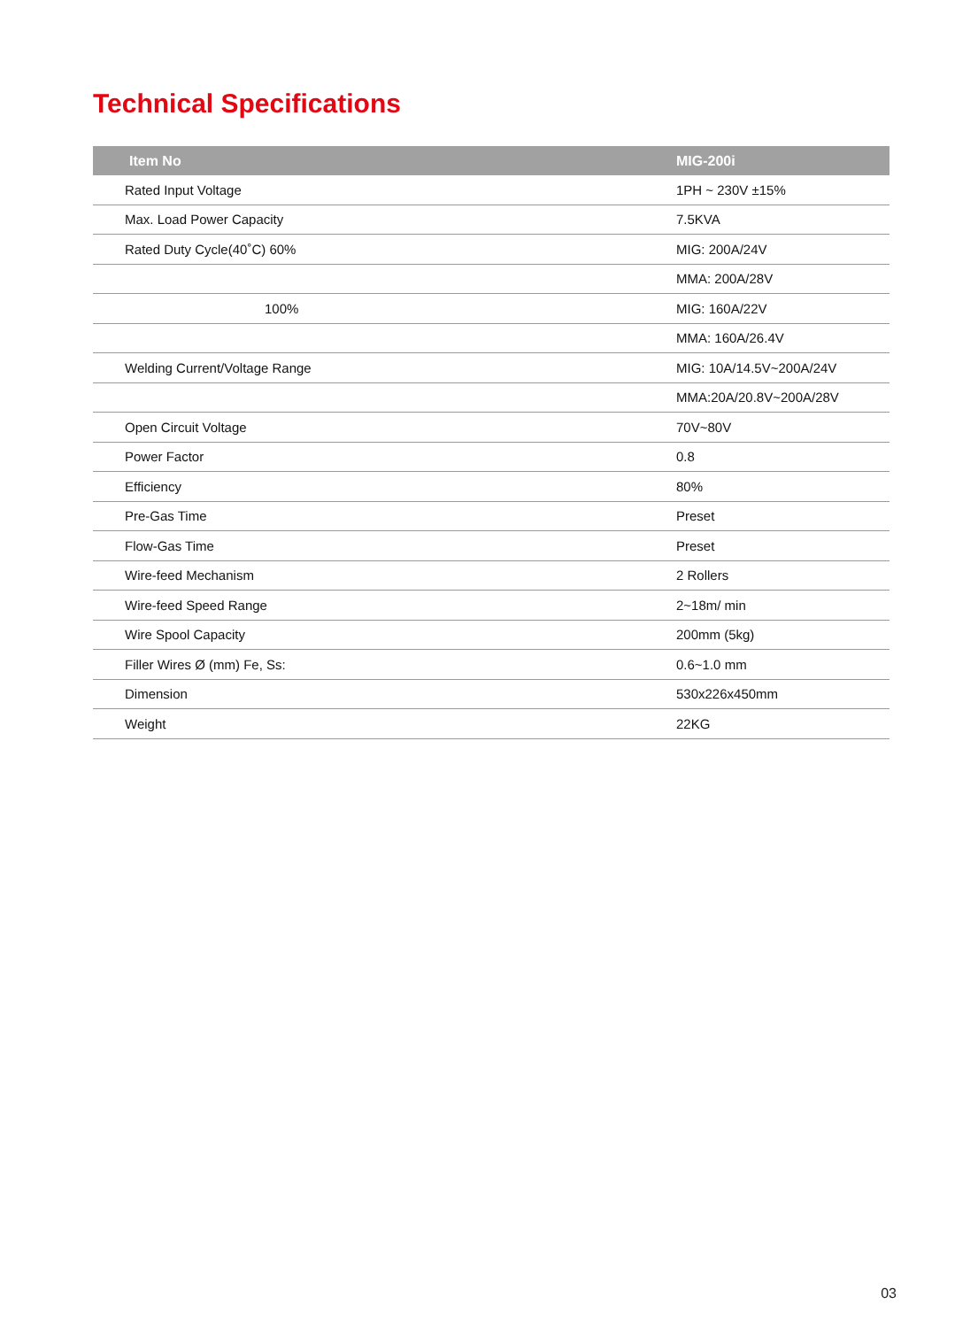Technical Specifications
| Item No | MIG-200i |
| --- | --- |
| Rated Input Voltage | 1PH ~ 230V ±15% |
| Max. Load Power Capacity | 7.5KVA |
| Rated Duty Cycle(40˚C) 60% | MIG: 200A/24V |
| | MMA: 200A/28V |
| 100% | MIG: 160A/22V |
| | MMA: 160A/26.4V |
| Welding Current/Voltage Range | MIG: 10A/14.5V~200A/24V |
| | MMA:20A/20.8V~200A/28V |
| Open Circuit Voltage | 70V~80V |
| Power Factor | 0.8 |
| Efficiency | 80% |
| Pre-Gas Time | Preset |
| Flow-Gas Time | Preset |
| Wire-feed Mechanism | 2 Rollers |
| Wire-feed Speed Range | 2~18m/ min |
| Wire Spool Capacity | 200mm (5kg) |
| Filler Wires Ø (mm) Fe, Ss: | 0.6~1.0 mm |
| Dimension | 530x226x450mm |
| Weight | 22KG |
03